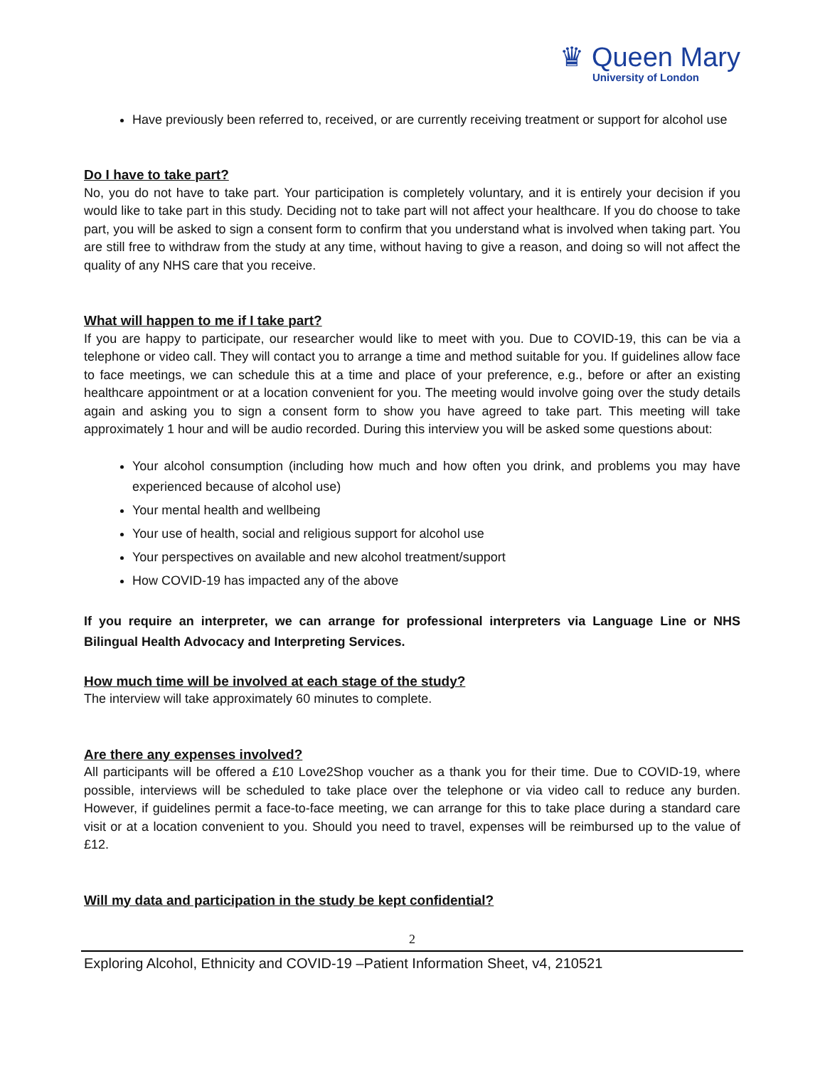♛ Queen Mary
University of London
Have previously been referred to, received, or are currently receiving treatment or support for alcohol use
Do I have to take part?
No, you do not have to take part. Your participation is completely voluntary, and it is entirely your decision if you would like to take part in this study. Deciding not to take part will not affect your healthcare. If you do choose to take part, you will be asked to sign a consent form to confirm that you understand what is involved when taking part. You are still free to withdraw from the study at any time, without having to give a reason, and doing so will not affect the quality of any NHS care that you receive.
What will happen to me if I take part?
If you are happy to participate, our researcher would like to meet with you. Due to COVID-19, this can be via a telephone or video call. They will contact you to arrange a time and method suitable for you. If guidelines allow face to face meetings, we can schedule this at a time and place of your preference, e.g., before or after an existing healthcare appointment or at a location convenient for you. The meeting would involve going over the study details again and asking you to sign a consent form to show you have agreed to take part. This meeting will take approximately 1 hour and will be audio recorded. During this interview you will be asked some questions about:
Your alcohol consumption (including how much and how often you drink, and problems you may have experienced because of alcohol use)
Your mental health and wellbeing
Your use of health, social and religious support for alcohol use
Your perspectives on available and new alcohol treatment/support
How COVID-19 has impacted any of the above
If you require an interpreter, we can arrange for professional interpreters via Language Line or NHS Bilingual Health Advocacy and Interpreting Services.
How much time will be involved at each stage of the study?
The interview will take approximately 60 minutes to complete.
Are there any expenses involved?
All participants will be offered a £10 Love2Shop voucher as a thank you for their time. Due to COVID-19, where possible, interviews will be scheduled to take place over the telephone or via video call to reduce any burden. However, if guidelines permit a face-to-face meeting, we can arrange for this to take place during a standard care visit or at a location convenient to you. Should you need to travel, expenses will be reimbursed up to the value of £12.
Will my data and participation in the study be kept confidential?
2
Exploring Alcohol, Ethnicity and COVID-19 –Patient Information Sheet, v4, 210521